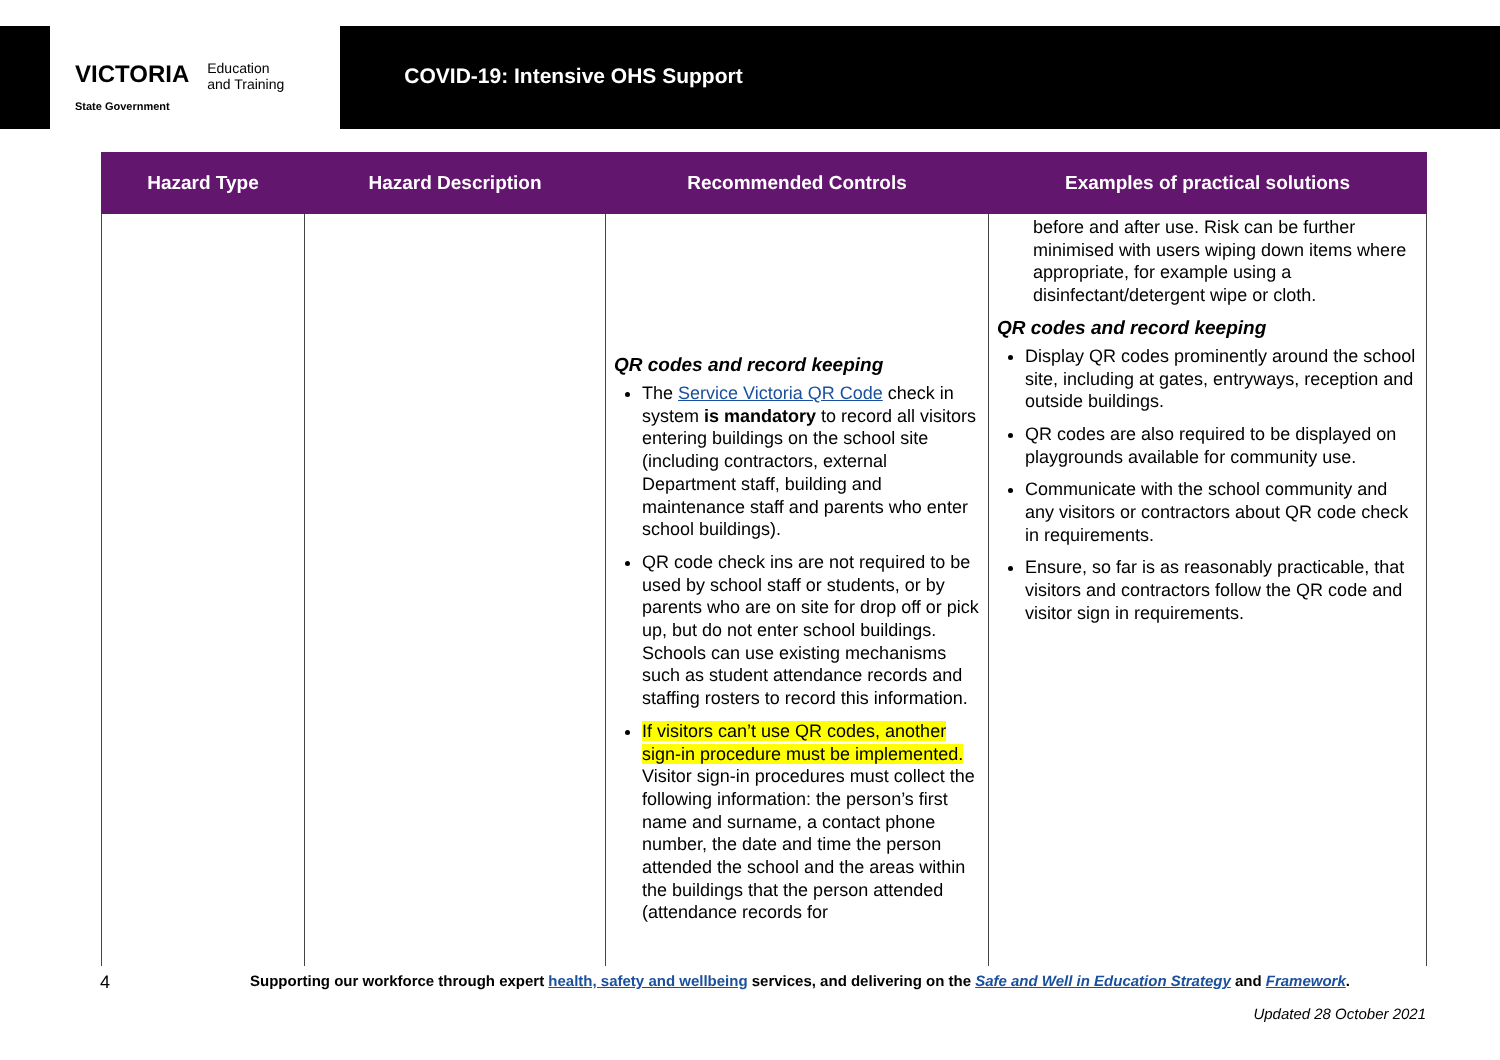VICTORIA
State Government Education
and Training
COVID-19: Intensive OHS Support
| Hazard Type | Hazard Description | Recommended Controls | Examples of practical solutions |
| --- | --- | --- | --- |
| | | QR codes and record keeping The Service Victoria QR Code check in system is mandatory to record all visitors entering buildings on the school site (including contractors, external Department staff, building and maintenance staff and parents who enter school buildings). QR code check ins are not required to be used by school staff or students, or by parents who are on site for drop off or pick up, but do not enter school buildings. Schools can use existing mechanisms such as student attendance records and staffing rosters to record this information. If visitors can’t use QR codes, another sign-in procedure must be implemented. Visitor sign-in procedures must collect the following information: the person’s first name and surname, a contact phone number, the date and time the person attended the school and the areas within the buildings that the person attended (attendance records for | before and after use. Risk can be further minimised with users wiping down items where appropriate, for example using a disinfectant/detergent wipe or cloth. QR codes and record keeping Display QR codes prominently around the school site, including at gates, entryways, reception and outside buildings. QR codes are also required to be displayed on playgrounds available for community use. Communicate with the school community and any visitors or contractors about QR code check in requirements. Ensure, so far is as reasonably practicable, that visitors and contractors follow the QR code and visitor sign in requirements. |
4 Supporting our workforce through expert health, safety and wellbeing services, and delivering on the Safe and Well in Education Strategy and Framework.
Updated 28 October 2021